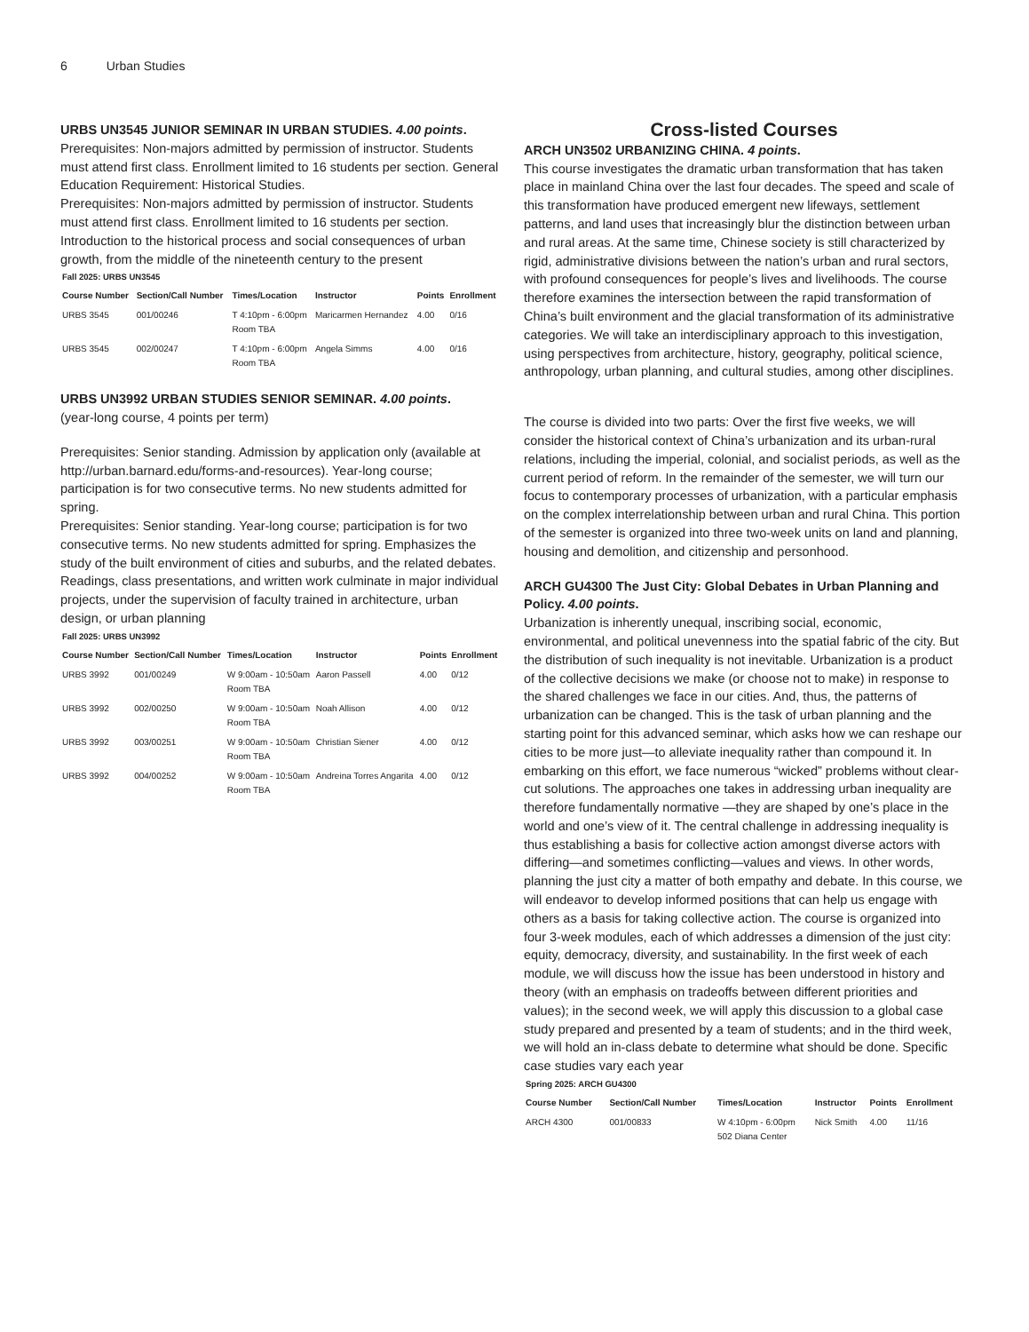6 Urban Studies
URBS UN3545 JUNIOR SEMINAR IN URBAN STUDIES. 4.00 points.
Prerequisites: Non-majors admitted by permission of instructor. Students must attend first class. Enrollment limited to 16 students per section. General Education Requirement: Historical Studies.
Prerequisites: Non-majors admitted by permission of instructor. Students must attend first class. Enrollment limited to 16 students per section. Introduction to the historical process and social consequences of urban growth, from the middle of the nineteenth century to the present
Fall 2025: URBS UN3545
| Course Number | Section/Call Number | Times/Location | Instructor | Points | Enrollment |
| --- | --- | --- | --- | --- | --- |
| URBS 3545 | 001/00246 | T 4:10pm - 6:00pm Room TBA | Maricarmen Hernandez | 4.00 | 0/16 |
| URBS 3545 | 002/00247 | T 4:10pm - 6:00pm Room TBA | Angela Simms | 4.00 | 0/16 |
URBS UN3992 URBAN STUDIES SENIOR SEMINAR. 4.00 points.
(year-long course, 4 points per term)
Prerequisites: Senior standing. Admission by application only (available at http://urban.barnard.edu/forms-and-resources). Year-long course; participation is for two consecutive terms. No new students admitted for spring.
Prerequisites: Senior standing. Year-long course; participation is for two consecutive terms. No new students admitted for spring. Emphasizes the study of the built environment of cities and suburbs, and the related debates. Readings, class presentations, and written work culminate in major individual projects, under the supervision of faculty trained in architecture, urban design, or urban planning
Fall 2025: URBS UN3992
| Course Number | Section/Call Number | Times/Location | Instructor | Points | Enrollment |
| --- | --- | --- | --- | --- | --- |
| URBS 3992 | 001/00249 | W 9:00am - 10:50am Room TBA | Aaron Passell | 4.00 | 0/12 |
| URBS 3992 | 002/00250 | W 9:00am - 10:50am Room TBA | Noah Allison | 4.00 | 0/12 |
| URBS 3992 | 003/00251 | W 9:00am - 10:50am Room TBA | Christian Siener | 4.00 | 0/12 |
| URBS 3992 | 004/00252 | W 9:00am - 10:50am Room TBA | Andreina Torres Angarita | 4.00 | 0/12 |
Cross-listed Courses
ARCH UN3502 URBANIZING CHINA. 4 points.
This course investigates the dramatic urban transformation that has taken place in mainland China over the last four decades. The speed and scale of this transformation have produced emergent new lifeways, settlement patterns, and land uses that increasingly blur the distinction between urban and rural areas. At the same time, Chinese society is still characterized by rigid, administrative divisions between the nation’s urban and rural sectors, with profound consequences for people’s lives and livelihoods. The course therefore examines the intersection between the rapid transformation of China’s built environment and the glacial transformation of its administrative categories. We will take an interdisciplinary approach to this investigation, using perspectives from architecture, history, geography, political science, anthropology, urban planning, and cultural studies, among other disciplines.
The course is divided into two parts: Over the first five weeks, we will consider the historical context of China’s urbanization and its urban-rural relations, including the imperial, colonial, and socialist periods, as well as the current period of reform. In the remainder of the semester, we will turn our focus to contemporary processes of urbanization, with a particular emphasis on the complex interrelationship between urban and rural China. This portion of the semester is organized into three two-week units on land and planning, housing and demolition, and citizenship and personhood.
ARCH GU4300 The Just City: Global Debates in Urban Planning and Policy. 4.00 points.
Urbanization is inherently unequal, inscribing social, economic, environmental, and political unevenness into the spatial fabric of the city. But the distribution of such inequality is not inevitable. Urbanization is a product of the collective decisions we make (or choose not to make) in response to the shared challenges we face in our cities. And, thus, the patterns of urbanization can be changed. This is the task of urban planning and the starting point for this advanced seminar, which asks how we can reshape our cities to be more just—to alleviate inequality rather than compound it. In embarking on this effort, we face numerous “wicked” problems without clear-cut solutions. The approaches one takes in addressing urban inequality are therefore fundamentally normative —they are shaped by one’s place in the world and one’s view of it. The central challenge in addressing inequality is thus establishing a basis for collective action amongst diverse actors with differing—and sometimes conflicting—values and views. In other words, planning the just city a matter of both empathy and debate. In this course, we will endeavor to develop informed positions that can help us engage with others as a basis for taking collective action. The course is organized into four 3-week modules, each of which addresses a dimension of the just city: equity, democracy, diversity, and sustainability. In the first week of each module, we will discuss how the issue has been understood in history and theory (with an emphasis on tradeoffs between different priorities and values); in the second week, we will apply this discussion to a global case study prepared and presented by a team of students; and in the third week, we will hold an in-class debate to determine what should be done. Specific case studies vary each year
Spring 2025: ARCH GU4300
| Course Number | Section/Call Number | Times/Location | Instructor | Points | Enrollment |
| --- | --- | --- | --- | --- | --- |
| ARCH 4300 | 001/00833 | W 4:10pm - 6:00pm 502 Diana Center | Nick Smith | 4.00 | 11/16 |